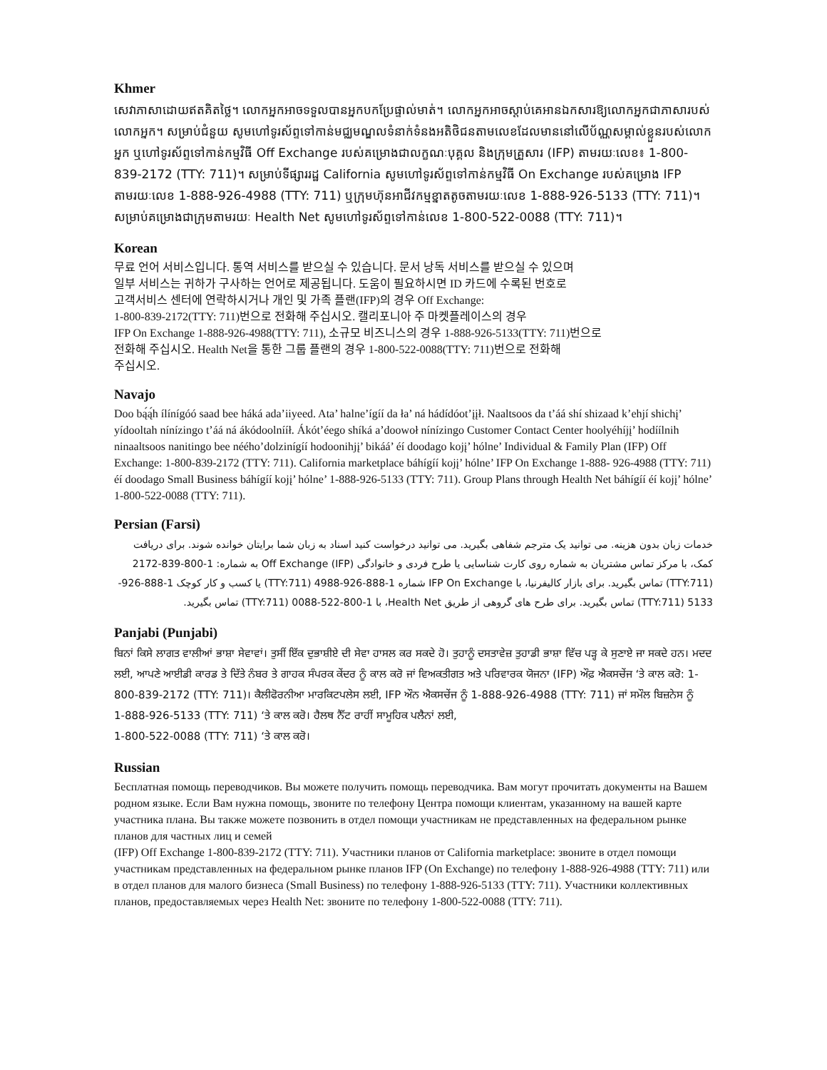Khmer
សេវាភាសាដោយឥតគិតថ្លៃ។ លោកអ្នកអាចទទួលបានអ្នកបកប្រែផ្ទាល់មាត់។ លោកអ្នកអាចស្តាប់គេអានឯកសារឱ្យលោកអ្នកជាភាសារបស់លោកអ្នក។ សម្រាប់ជំនួយ សូមហៅទូរស័ព្ទទៅកាន់មជ្ឈមណ្ឌលទំនាក់ទំនងអតិថិជនតាមលេខដែលមាននៅលើប័ណ្ណសម្គាល់ខ្លួនរបស់លោកអ្នក ឬហៅទូរស័ព្ទទៅកាន់កម្មវិធី Off Exchange របស់គម្រោងជាលក្ខណៈបុគ្គល និងក្រុមគ្រួសារ (IFP) តាមរយៈលេខ៖ 1-800-839-2172 (TTY: 711)។ សម្រាប់ទីផ្សាររដ្ឋ California សូមហៅទូរស័ព្ទទៅកាន់កម្មវិធី On Exchange របស់គម្រោង IFP តាមរយៈលេខ 1-888-926-4988 (TTY: 711) ឬក្រុមហ៊ុនអាជីវកម្មខ្នាតតូចតាមរយៈលេខ 1-888-926-5133 (TTY: 711)។ សម្រាប់គម្រោងជាក្រុមតាមរយៈ Health Net សូមហៅទូរស័ព្ទទៅកាន់លេខ 1-800-522-0088 (TTY: 711)។
Korean
무료 언어 서비스입니다. 통역 서비스를 받으실 수 있습니다. 문서 낭독 서비스를 받으실 수 있으며
일부 서비스는 귀하가 구사하는 언어로 제공됩니다. 도움이 필요하시면 ID 카드에 수록된 번호로
고객서비스 센터에 연락하시거나 개인 및 가족 플랜(IFP)의 경우 Off Exchange:
1-800-839-2172(TTY: 711)번으로 전화해 주십시오. 캘리포니아 주 마켓플레이스의 경우
IFP On Exchange 1-888-926-4988(TTY: 711), 소규모 비즈니스의 경우 1-888-926-5133(TTY: 711)번으로
전화해 주십시오. Health Net을 통한 그룹 플랜의 경우 1-800-522-0088(TTY: 711)번으로 전화해
주십시오.
Navajo
Doo bą́ą́h ílínígóó saad bee háká ada’iiyeed. Ata’ halne’ígíí da ła’ ná hádídóot’įįł. Naaltsoos da t’áá shí shizaad k’ehjí shichį’ yídooltah nínízingo t’áá ná ákódoolnííł. Ákót’éego shíká a’doowoł nínízingo Customer Contact Center hoolyéhíjį’ hodíílnih ninaaltsoos nanitingo bee néého’dolzinígíí hodoonihjį’ bikáá’ éí doodago kojį’ hólne’ Individual & Family Plan (IFP) Off Exchange: 1-800-839-2172 (TTY: 711). California marketplace báhígíí kojį’ hólne’ IFP On Exchange 1-888- 926-4988 (TTY: 711) éí doodago Small Business báhígíí kojį’ hólne’ 1-888-926-5133 (TTY: 711). Group Plans through Health Net báhígíí éí kojį’ hólne’ 1-800-522-0088 (TTY: 711).
Persian (Farsi)
خدمات زبان بدون هزینه. می توانید یک مترجم شفاهی بگیرید. می توانید درخواست کنید اسناد به زبان شما برایتان خوانده شوند. برای دریافت کمک، با مرکز تماس مشتریان به شماره روی کارت شناسایی یا طرح فردی و خانوادگی (IFP) Off Exchange به شماره: 1-800-839-2172 (TTY:711) تماس بگیرید. برای بازار کالیفرنیا، با IFP On Exchange شماره 1-888-926-4988 (TTY:711) یا کسب و کار کوچک 1-888-926-5133 (TTY:711) تماس بگیرید. برای طرح های گروهی از طریق Health Net، با 1-800-522-0088 (TTY:711) تماس بگیرید.
Panjabi (Punjabi)
ਬਿਨਾਂ ਕਿਸੇ ਲਾਗਤ ਵਾਲੀਆਂ ਭਾਸ਼ਾ ਸੇਵਾਵਾਂ। ਤੁਸੀਂ ਇੱਕ ਦੁਭਾਸ਼ੀਏ ਦੀ ਸੇਵਾ ਹਾਸਲ ਕਰ ਸਕਦੇ ਹੋ। ਤੁਹਾਨੂੰ ਦਸਤਾਵੇਜ਼ ਤੁਹਾਡੀ ਭਾਸ਼ਾ ਵਿੱਚ ਪੜ੍ਹ ਕੇ ਸੁਣਾਏ ਜਾ ਸਕਦੇ ਹਨ। ਮਦਦ ਲਈ, ਆਪਣੇ ਆਈਡੀ ਕਾਰਡ ਤੇ ਦਿੱਤੇ ਨੰਬਰ ਤੇ ਗਾਹਕ ਸੰਪਰਕ ਕੇਂਦਰ ਨੂੰ ਕਾਲ ਕਰੋ ਜਾਂ ਵਿਅਕਤੀਗਤ ਅਤੇ ਪਰਿਵਾਰਕ ਯੋਜਨਾ (IFP) ਔਫ਼ ਐਕਸਚੇਂਜ ‘ਤੇ ਕਾਲ ਕਰੋ: 1-800-839-2172 (TTY: 711)। ਕੈਲੀਫੋਰਨੀਆ ਮਾਰਕਿਟਪਲੇਸ ਲਈ, IFP ਔਨ ਐਕਸਚੇਂਜ ਨੂੰ 1-888-926-4988 (TTY: 711) ਜਾਂ ਸਮੌਲ ਬਿਜ਼ਨੇਸ ਨੂੰ
1-888-926-5133 (TTY: 711) ‘ਤੇ ਕਾਲ ਕਰੋ। ਹੈਲਥ ਨੈੱਟ ਰਾਹੀਂ ਸਾਮੂਹਿਕ ਪਲੈਨਾਂ ਲਈ,
1-800-522-0088 (TTY: 711) ‘ਤੇ ਕਾਲ ਕਰੋ।
Russian
Бесплатная помощь переводчиков. Вы можете получить помощь переводчика. Вам могут прочитать документы на Вашем родном языке. Если Вам нужна помощь, звоните по телефону Центра помощи клиентам, указанному на вашей карте участника плана. Вы также можете позвонить в отдел помощи участникам не представленных на федеральном рынке планов для частных лиц и семей
(IFP) Off Exchange 1-800-839-2172 (TTY: 711). Участники планов от California marketplace: звоните в отдел помощи участникам представленных на федеральном рынке планов IFP (On Exchange) по телефону 1-888-926-4988 (TTY: 711) или в отдел планов для малого бизнеса (Small Business) по телефону 1-888-926-5133 (TTY: 711). Участники коллективных планов, предоставляемых через Health Net: звоните по телефону 1-800-522-0088 (TTY: 711).